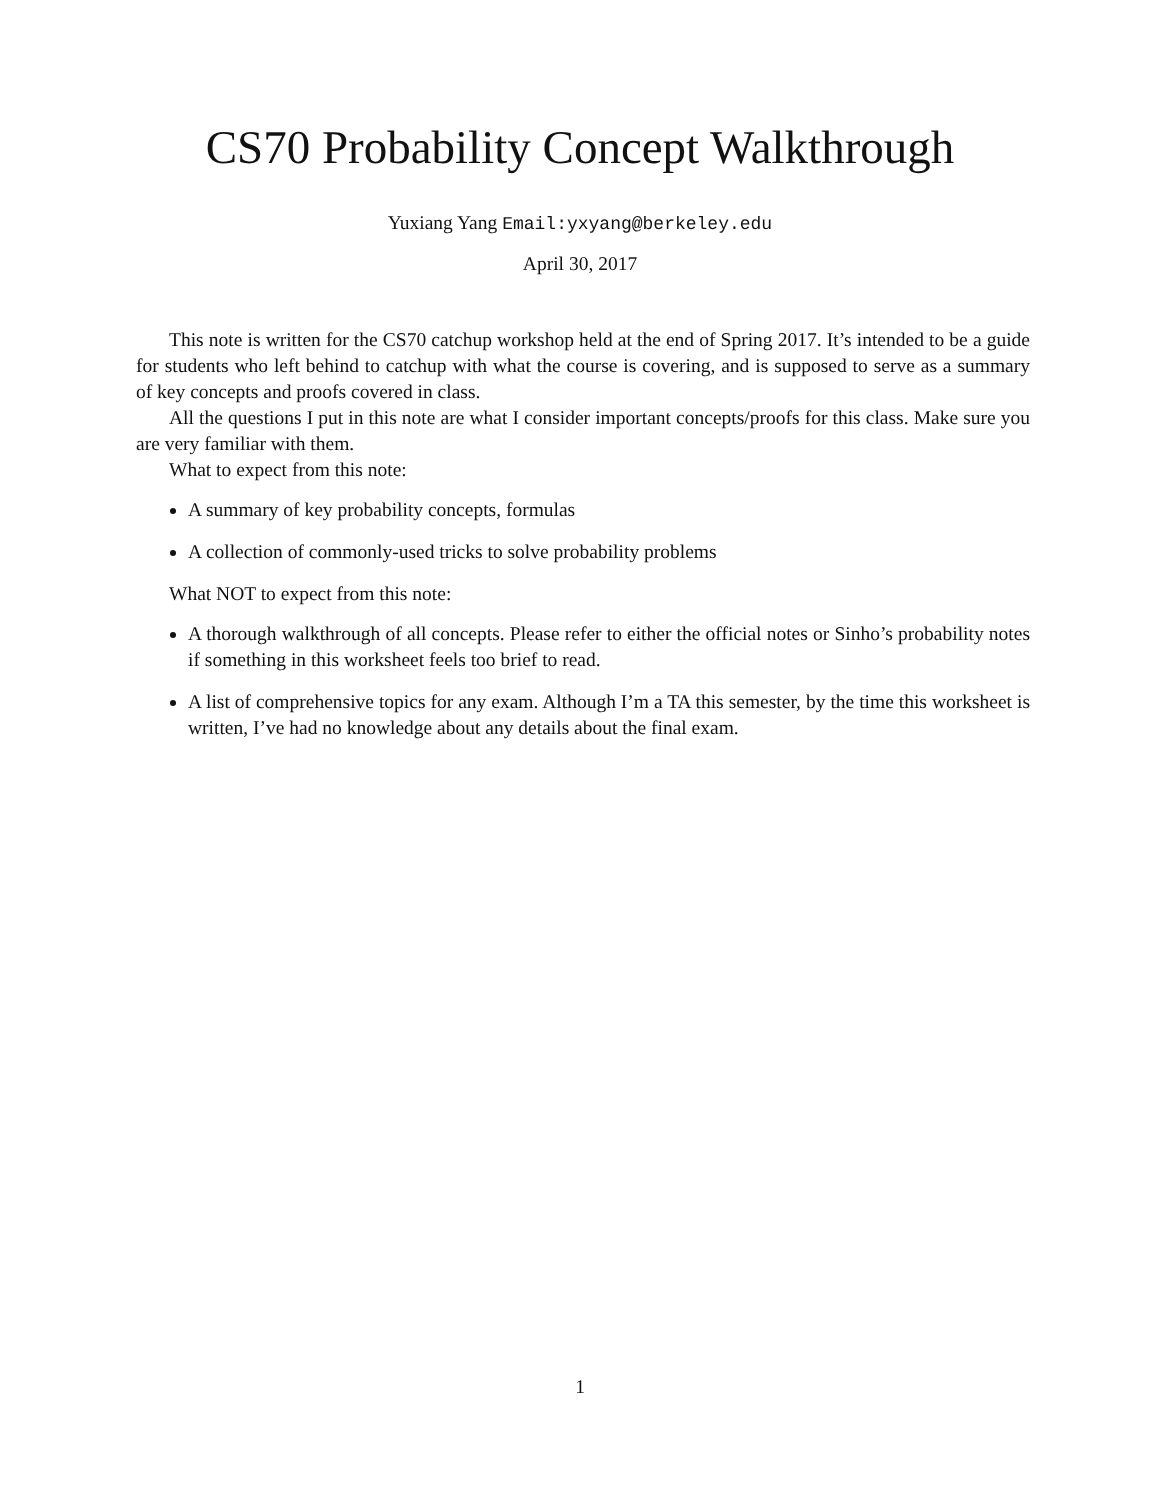CS70 Probability Concept Walkthrough
Yuxiang Yang Email:yxyang@berkeley.edu
April 30, 2017
This note is written for the CS70 catchup workshop held at the end of Spring 2017. It’s intended to be a guide for students who left behind to catchup with what the course is covering, and is supposed to serve as a summary of key concepts and proofs covered in class.
All the questions I put in this note are what I consider important concepts/proofs for this class. Make sure you are very familiar with them.
What to expect from this note:
A summary of key probability concepts, formulas
A collection of commonly-used tricks to solve probability problems
What NOT to expect from this note:
A thorough walkthrough of all concepts. Please refer to either the official notes or Sinho’s probability notes if something in this worksheet feels too brief to read.
A list of comprehensive topics for any exam. Although I’m a TA this semester, by the time this worksheet is written, I’ve had no knowledge about any details about the final exam.
1